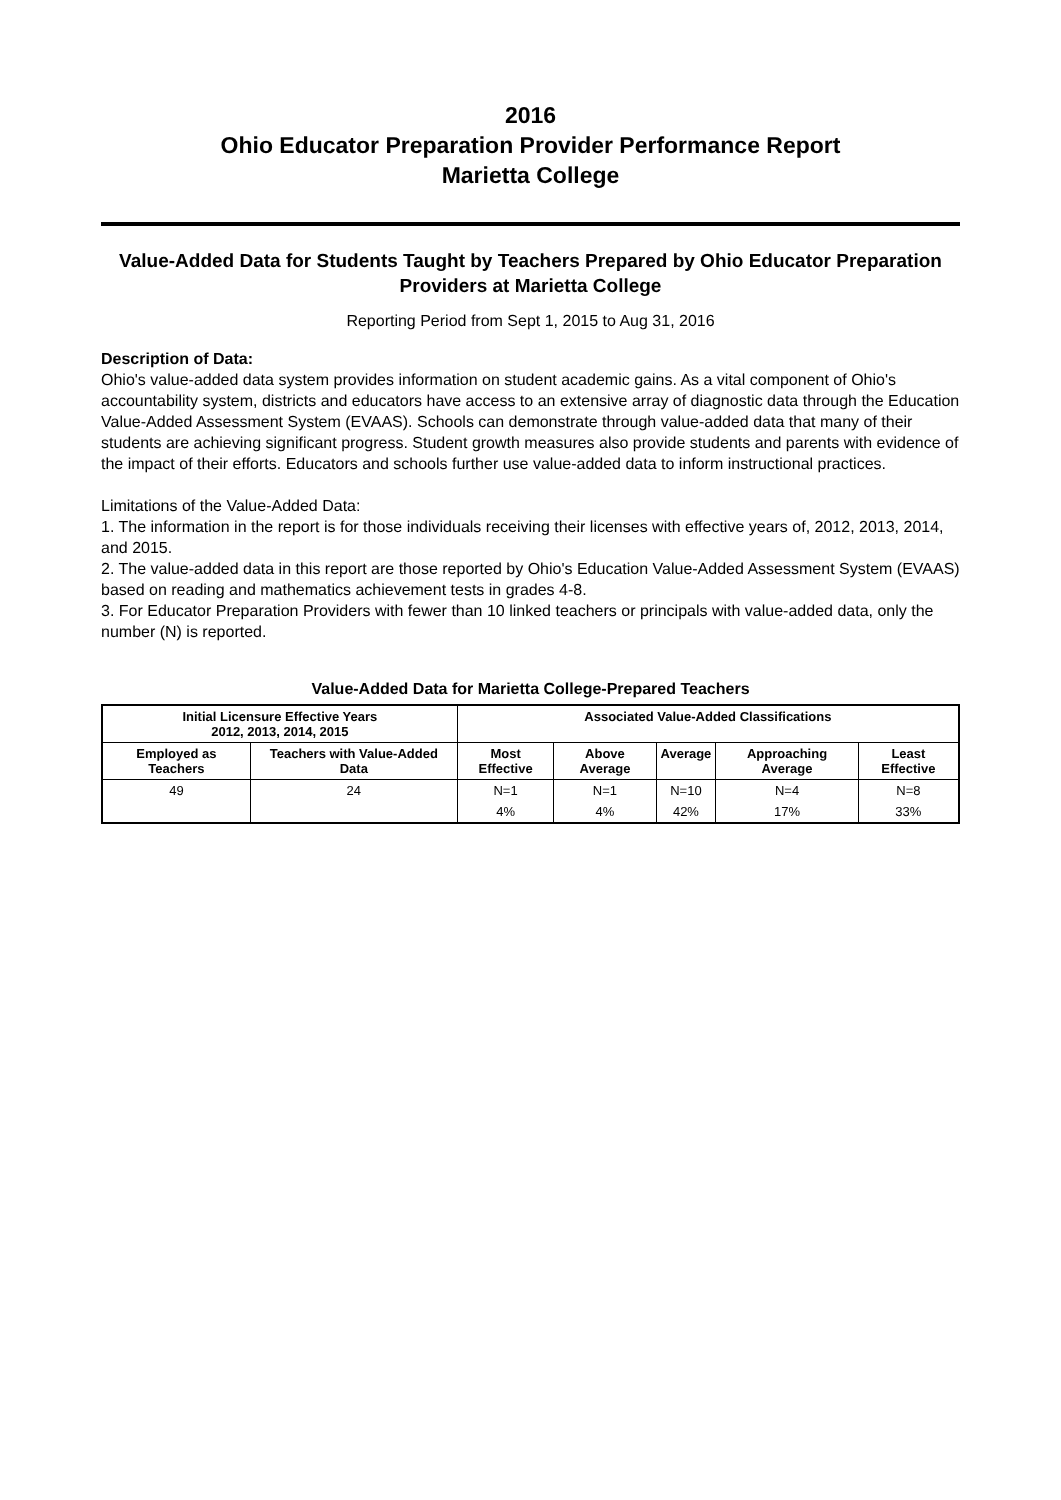2016
Ohio Educator Preparation Provider Performance Report
Marietta College
Value-Added Data for Students Taught by Teachers Prepared by Ohio Educator Preparation Providers at Marietta College
Reporting Period from Sept 1, 2015 to Aug 31, 2016
Description of Data:
Ohio's value-added data system provides information on student academic gains. As a vital component of Ohio's accountability system, districts and educators have access to an extensive array of diagnostic data through the Education Value-Added Assessment System (EVAAS). Schools can demonstrate through value-added data that many of their students are achieving significant progress. Student growth measures also provide students and parents with evidence of the impact of their efforts. Educators and schools further use value-added data to inform instructional practices.
Limitations of the Value-Added Data:
1. The information in the report is for those individuals receiving their licenses with effective years of, 2012, 2013, 2014, and 2015.
2. The value-added data in this report are those reported by Ohio's Education Value-Added Assessment System (EVAAS) based on reading and mathematics achievement tests in grades 4-8.
3. For Educator Preparation Providers with fewer than 10 linked teachers or principals with value-added data, only the number (N) is reported.
Value-Added Data for Marietta College-Prepared Teachers
| Initial Licensure Effective Years 2012, 2013, 2014, 2015 | | Associated Value-Added Classifications | | | | |
| --- | --- | --- | --- | --- | --- | --- |
| Employed as Teachers | Teachers with Value-Added Data | Most Effective | Above Average | Average | Approaching Average | Least Effective |
| 49 | 24 | N=1 | N=1 | N=10 | N=4 | N=8 |
| | | 4% | 4% | 42% | 17% | 33% |